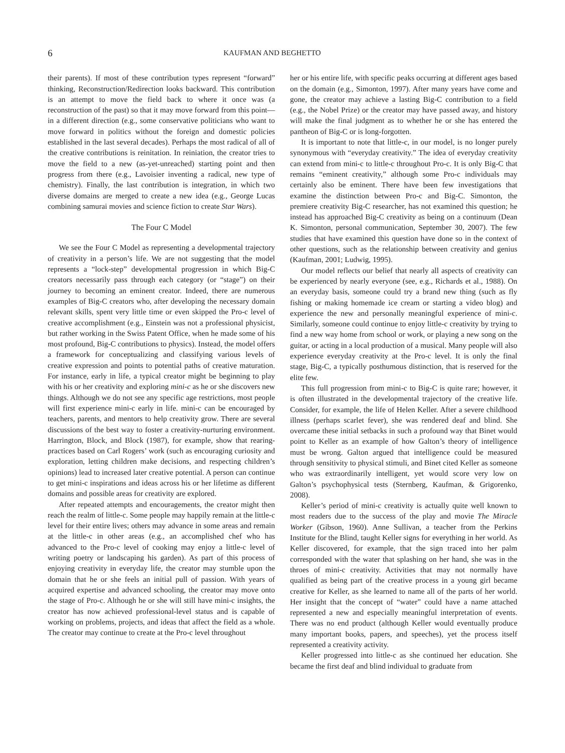6 KAUFMAN AND BEGHETTO
their parents). If most of these contribution types represent “forward” thinking, Reconstruction/Redirection looks backward. This contribution is an attempt to move the field back to where it once was (a reconstruction of the past) so that it may move forward from this point—in a different direction (e.g., some conservative politicians who want to move forward in politics without the foreign and domestic policies established in the last several decades). Perhaps the most radical of all of the creative contributions is reinitation. In reiniation, the creator tries to move the field to a new (as-yet-unreached) starting point and then progress from there (e.g., Lavoisier inventing a radical, new type of chemistry). Finally, the last contribution is integration, in which two diverse domains are merged to create a new idea (e.g., George Lucas combining samurai movies and science fiction to create Star Wars).
The Four C Model
We see the Four C Model as representing a developmental trajectory of creativity in a person’s life. We are not suggesting that the model represents a “lock-step” developmental progression in which Big-C creators necessarily pass through each category (or “stage”) on their journey to becoming an eminent creator. Indeed, there are numerous examples of Big-C creators who, after developing the necessary domain relevant skills, spent very little time or even skipped the Pro-c level of creative accomplishment (e.g., Einstein was not a professional physicist, but rather working in the Swiss Patent Office, when he made some of his most profound, Big-C contributions to physics). Instead, the model offers a framework for conceptualizing and classifying various levels of creative expression and points to potential paths of creative maturation. For instance, early in life, a typical creator might be beginning to play with his or her creativity and exploring mini-c as he or she discovers new things. Although we do not see any specific age restrictions, most people will first experience mini-c early in life. mini-c can be encouraged by teachers, parents, and mentors to help creativity grow. There are several discussions of the best way to foster a creativity-nurturing environment. Harrington, Block, and Block (1987), for example, show that rearing-practices based on Carl Rogers’ work (such as encouraging curiosity and exploration, letting children make decisions, and respecting children’s opinions) lead to increased later creative potential. A person can continue to get mini-c inspirations and ideas across his or her lifetime as different domains and possible areas for creativity are explored.
After repeated attempts and encouragements, the creator might then reach the realm of little-c. Some people may happily remain at the little-c level for their entire lives; others may advance in some areas and remain at the little-c in other areas (e.g., an accomplished chef who has advanced to the Pro-c level of cooking may enjoy a little-c level of writing poetry or landscaping his garden). As part of this process of enjoying creativity in everyday life, the creator may stumble upon the domain that he or she feels an initial pull of passion. With years of acquired expertise and advanced schooling, the creator may move onto the stage of Pro-c. Although he or she will still have mini-c insights, the creator has now achieved professional-level status and is capable of working on problems, projects, and ideas that affect the field as a whole. The creator may continue to create at the Pro-c level throughout
her or his entire life, with specific peaks occurring at different ages based on the domain (e.g., Simonton, 1997). After many years have come and gone, the creator may achieve a lasting Big-C contribution to a field (e.g., the Nobel Prize) or the creator may have passed away, and history will make the final judgment as to whether he or she has entered the pantheon of Big-C or is long-forgotten.
It is important to note that little-c, in our model, is no longer purely synonymous with “everyday creativity.” The idea of everyday creativity can extend from mini-c to little-c throughout Pro-c. It is only Big-C that remains “eminent creativity,” although some Pro-c individuals may certainly also be eminent. There have been few investigations that examine the distinction between Pro-c and Big-C. Simonton, the premiere creativity Big-C researcher, has not examined this question; he instead has approached Big-C creativity as being on a continuum (Dean K. Simonton, personal communication, September 30, 2007). The few studies that have examined this question have done so in the context of other questions, such as the relationship between creativity and genius (Kaufman, 2001; Ludwig, 1995).
Our model reflects our belief that nearly all aspects of creativity can be experienced by nearly everyone (see, e.g., Richards et al., 1988). On an everyday basis, someone could try a brand new thing (such as fly fishing or making homemade ice cream or starting a video blog) and experience the new and personally meaningful experience of mini-c. Similarly, someone could continue to enjoy little-c creativity by trying to find a new way home from school or work, or playing a new song on the guitar, or acting in a local production of a musical. Many people will also experience everyday creativity at the Pro-c level. It is only the final stage, Big-C, a typically posthumous distinction, that is reserved for the elite few.
This full progression from mini-c to Big-C is quite rare; however, it is often illustrated in the developmental trajectory of the creative life. Consider, for example, the life of Helen Keller. After a severe childhood illness (perhaps scarlet fever), she was rendered deaf and blind. She overcame these initial setbacks in such a profound way that Binet would point to Keller as an example of how Galton’s theory of intelligence must be wrong. Galton argued that intelligence could be measured through sensitivity to physical stimuli, and Binet cited Keller as someone who was extraordinarily intelligent, yet would score very low on Galton’s psychophysical tests (Sternberg, Kaufman, & Grigorenko, 2008).
Keller’s period of mini-c creativity is actually quite well known to most readers due to the success of the play and movie The Miracle Worker (Gibson, 1960). Anne Sullivan, a teacher from the Perkins Institute for the Blind, taught Keller signs for everything in her world. As Keller discovered, for example, that the sign traced into her palm corresponded with the water that splashing on her hand, she was in the throes of mini-c creativity. Activities that may not normally have qualified as being part of the creative process in a young girl became creative for Keller, as she learned to name all of the parts of her world. Her insight that the concept of “water” could have a name attached represented a new and especially meaningful interpretation of events. There was no end product (although Keller would eventually produce many important books, papers, and speeches), yet the process itself represented a creativity activity.
Keller progressed into little-c as she continued her education. She became the first deaf and blind individual to graduate from